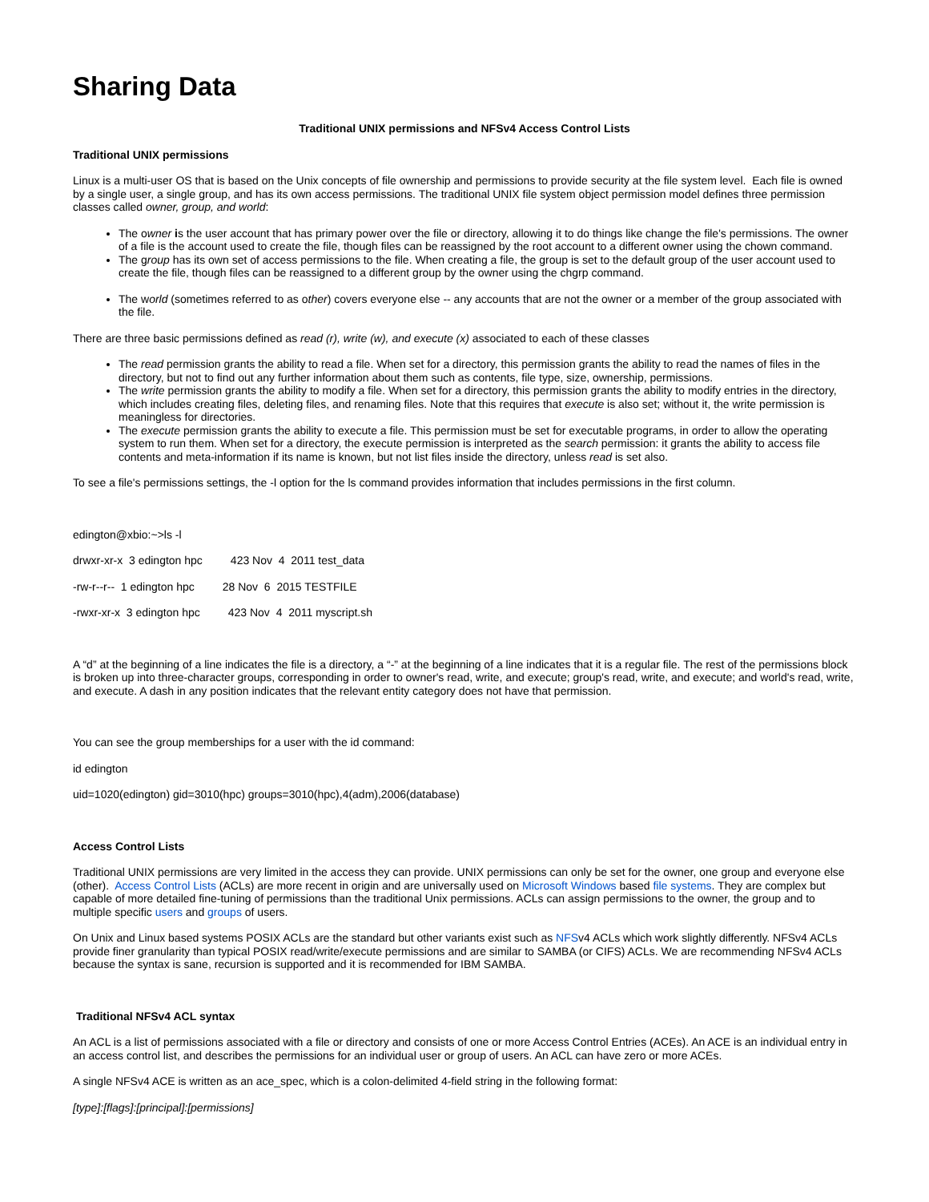Sharing Data
Traditional UNIX permissions and NFSv4 Access Control Lists
Traditional UNIX permissions
Linux is a multi-user OS that is based on the Unix concepts of file ownership and permissions to provide security at the file system level. Each file is owned by a single user, a single group, and has its own access permissions. The traditional UNIX file system object permission model defines three permission classes called owner, group, and world:
The owner is the user account that has primary power over the file or directory, allowing it to do things like change the file's permissions. The owner of a file is the account used to create the file, though files can be reassigned by the root account to a different owner using the chown command.
The group has its own set of access permissions to the file. When creating a file, the group is set to the default group of the user account used to create the file, though files can be reassigned to a different group by the owner using the chgrp command.
The world (sometimes referred to as other) covers everyone else -- any accounts that are not the owner or a member of the group associated with the file.
There are three basic permissions defined as read (r), write (w), and execute (x) associated to each of these classes
The read permission grants the ability to read a file. When set for a directory, this permission grants the ability to read the names of files in the directory, but not to find out any further information about them such as contents, file type, size, ownership, permissions.
The write permission grants the ability to modify a file. When set for a directory, this permission grants the ability to modify entries in the directory, which includes creating files, deleting files, and renaming files. Note that this requires that execute is also set; without it, the write permission is meaningless for directories.
The execute permission grants the ability to execute a file. This permission must be set for executable programs, in order to allow the operating system to run them. When set for a directory, the execute permission is interpreted as the search permission: it grants the ability to access file contents and meta-information if its name is known, but not list files inside the directory, unless read is set also.
To see a file's permissions settings, the -l option for the ls command provides information that includes permissions in the first column.
edington@xbio:~>ls -l
drwxr-xr-x 3 edington hpc 423 Nov 4 2011 test_data
-rw-r--r-- 1 edington hpc 28 Nov 6 2015 TESTFILE
-rwxr-xr-x 3 edington hpc 423 Nov 4 2011 myscript.sh
A “d” at the beginning of a line indicates the file is a directory, a “-” at the beginning of a line indicates that it is a regular file. The rest of the permissions block is broken up into three-character groups, corresponding in order to owner's read, write, and execute; group's read, write, and execute; and world's read, write, and execute. A dash in any position indicates that the relevant entity category does not have that permission.
You can see the group memberships for a user with the id command:
id edington
uid=1020(edington) gid=3010(hpc) groups=3010(hpc),4(adm),2006(database)
Access Control Lists
Traditional UNIX permissions are very limited in the access they can provide. UNIX permissions can only be set for the owner, one group and everyone else (other). Access Control Lists (ACLs) are more recent in origin and are universally used on Microsoft Windows based file systems. They are complex but capable of more detailed fine-tuning of permissions than the traditional Unix permissions. ACLs can assign permissions to the owner, the group and to multiple specific users and groups of users.
On Unix and Linux based systems POSIX ACLs are the standard but other variants exist such as NFSv4 ACLs which work slightly differently. NFSv4 ACLs provide finer granularity than typical POSIX read/write/execute permissions and are similar to SAMBA (or CIFS) ACLs. We are recommending NFSv4 ACLs because the syntax is sane, recursion is supported and it is recommended for IBM SAMBA.
Traditional NFSv4 ACL syntax
An ACL is a list of permissions associated with a file or directory and consists of one or more Access Control Entries (ACEs). An ACE is an individual entry in an access control list, and describes the permissions for an individual user or group of users. An ACL can have zero or more ACEs.
A single NFSv4 ACE is written as an ace_spec, which is a colon-delimited 4-field string in the following format:
[type]:[flags]:[principal]:[permissions]